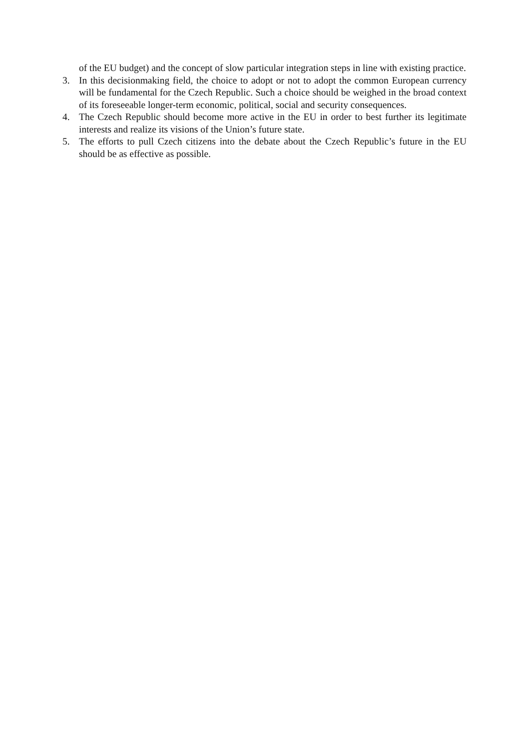of the EU budget) and the concept of slow particular integration steps in line with existing practice.
3. In this decisionmaking field, the choice to adopt or not to adopt the common European currency will be fundamental for the Czech Republic. Such a choice should be weighed in the broad context of its foreseeable longer-term economic, political, social and security consequences.
4. The Czech Republic should become more active in the EU in order to best further its legitimate interests and realize its visions of the Union’s future state.
5. The efforts to pull Czech citizens into the debate about the Czech Republic’s future in the EU should be as effective as possible.